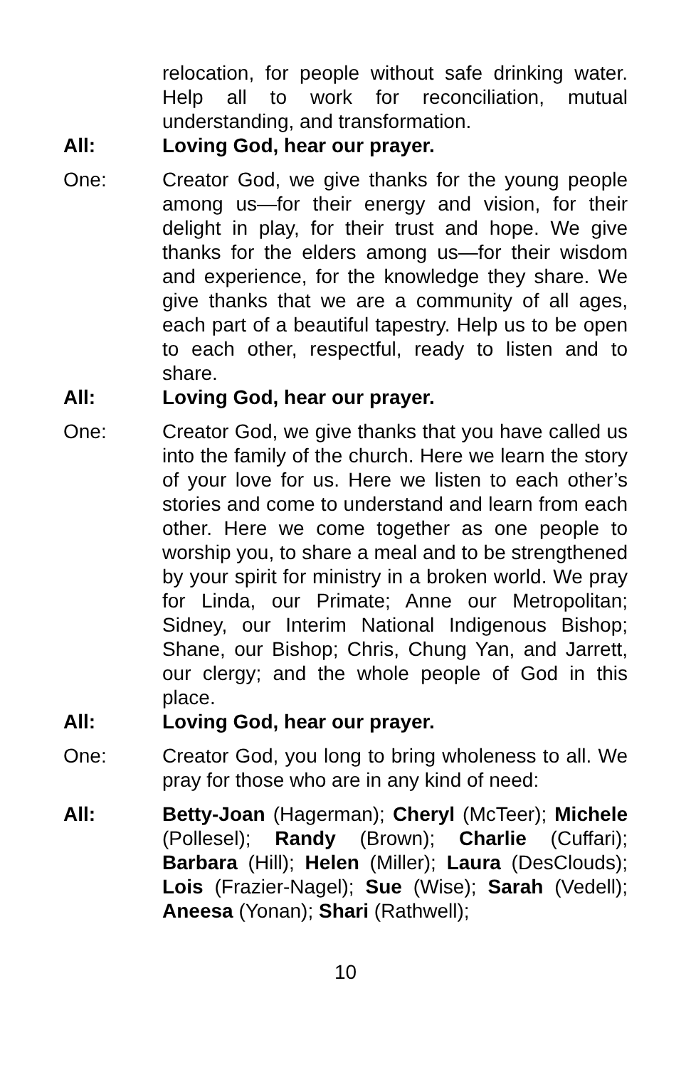relocation, for people without safe drinking water. Help all to work for reconciliation, mutual understanding, and transformation.
All: Loving God, hear our prayer.
One: Creator God, we give thanks for the young people among us—for their energy and vision, for their delight in play, for their trust and hope. We give thanks for the elders among us—for their wisdom and experience, for the knowledge they share. We give thanks that we are a community of all ages, each part of a beautiful tapestry. Help us to be open to each other, respectful, ready to listen and to share.
All: Loving God, hear our prayer.
One: Creator God, we give thanks that you have called us into the family of the church. Here we learn the story of your love for us. Here we listen to each other’s stories and come to understand and learn from each other. Here we come together as one people to worship you, to share a meal and to be strengthened by your spirit for ministry in a broken world. We pray for Linda, our Primate; Anne our Metropolitan; Sidney, our Interim National Indigenous Bishop; Shane, our Bishop; Chris, Chung Yan, and Jarrett, our clergy; and the whole people of God in this place.
All: Loving God, hear our prayer.
One: Creator God, you long to bring wholeness to all. We pray for those who are in any kind of need:
All: Betty-Joan (Hagerman); Cheryl (McTeer); Michele (Pollesel); Randy (Brown); Charlie (Cuffari); Barbara (Hill); Helen (Miller); Laura (DesClouds); Lois (Frazier-Nagel); Sue (Wise); Sarah (Vedell); Aneesa (Yonan); Shari (Rathwell);
10